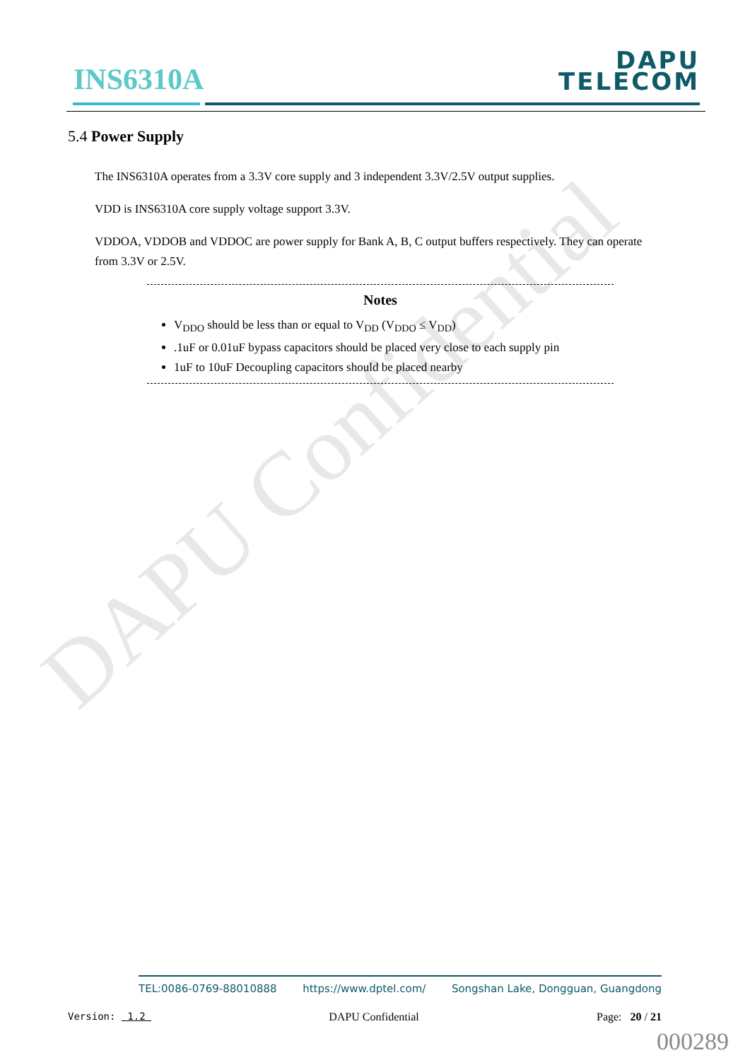DAPU Confidential
INS6310A
DAPU
TELECOM
5.4 Power Supply
The INS6310A operates from a 3.3V core supply and 3 independent 3.3V/2.5V output supplies.
VDD is INS6310A core supply voltage support 3.3V.
VDDOA, VDDOB and VDDOC are power supply for Bank A, B, C output buffers respectively. They can operate from 3.3V or 2.5V.
Notes
V<sub>DDO</sub> should be less than or equal to V<sub>DD</sub> (V<sub>DDO</sub> ≤ V<sub>DD</sub>)
.1uF or 0.01uF bypass capacitors should be placed very close to each supply pin
1uF to 10uF Decoupling capacitors should be placed nearby
TEL:0086-0769-88010888 https://www.dptel.com/ Songshan Lake, Dongguan, Guangdong
Version: 1.2 DAPU Confidential Page: 20 / 21
000289